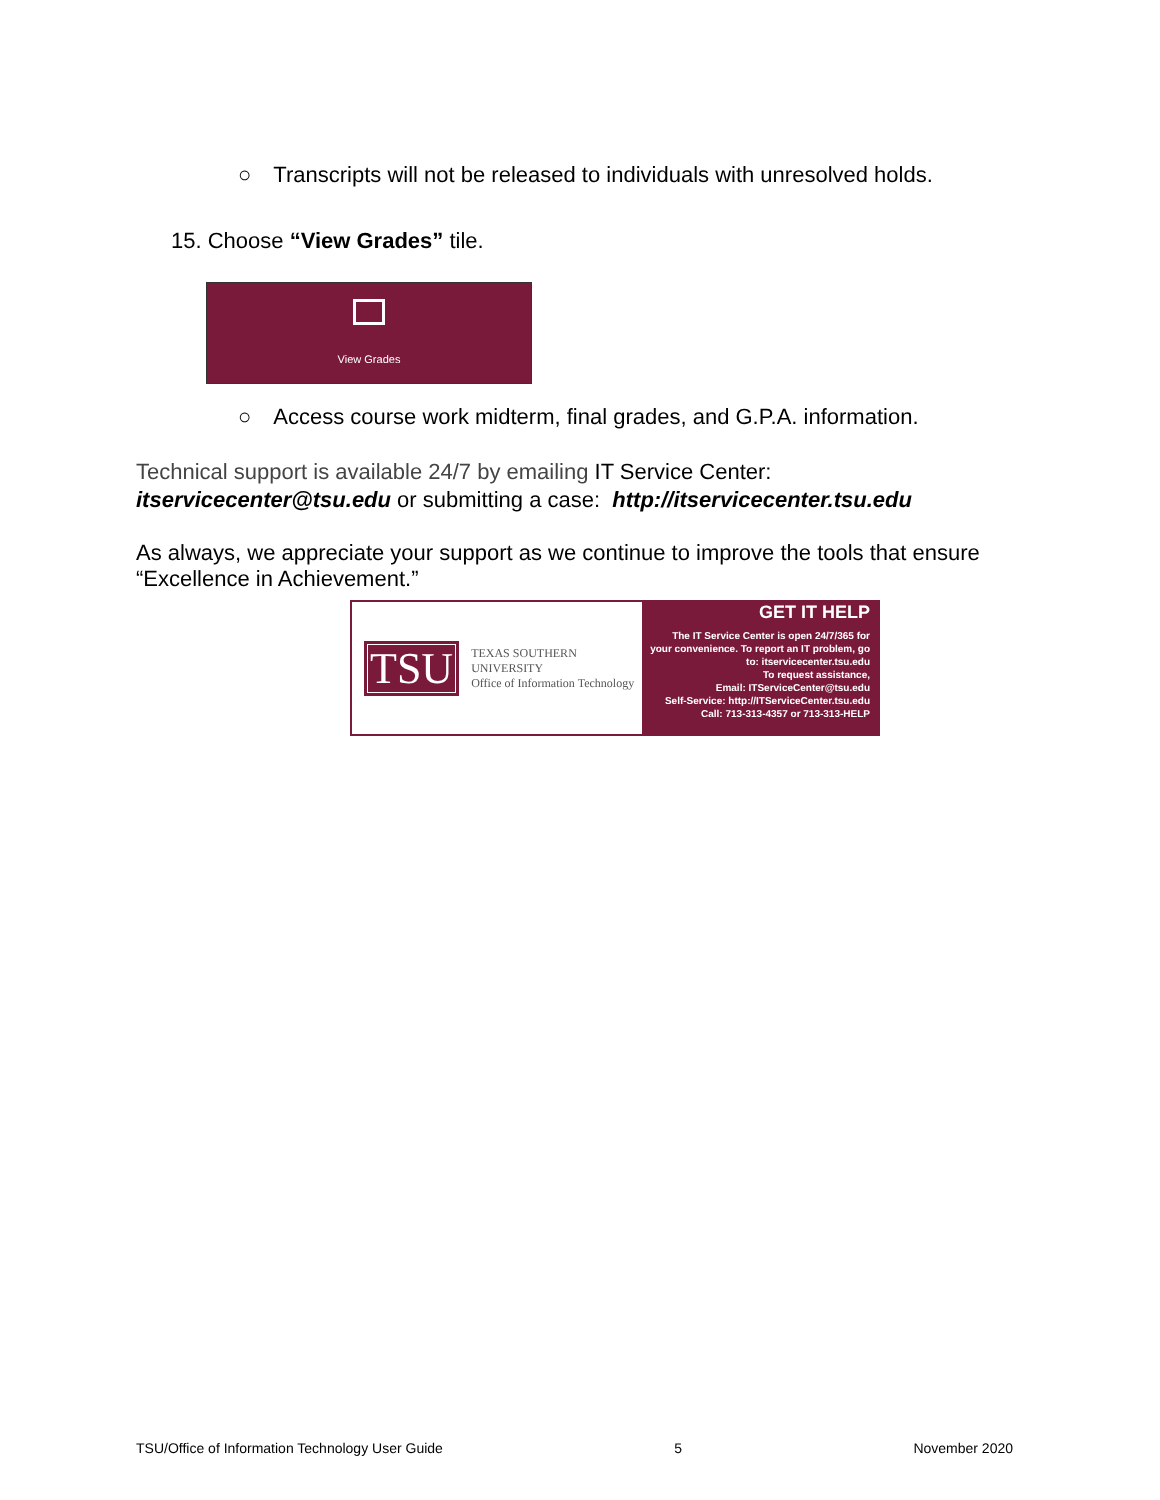○ Transcripts will not be released to individuals with unresolved holds.
15. Choose “View Grades” tile.
View Grades
○ Access course work midterm, final grades, and G.P.A. information.
Technical support is available 24/7 by emailing IT Service Center: itservicecenter@tsu.edu or submitting a case: http://itservicecenter.tsu.edu
As always, we appreciate your support as we continue to improve the tools that ensure “Excellence in Achievement.”
TSU
TEXAS SOUTHERN UNIVERSITY
Office of Information Technology
GET IT HELP
The IT Service Center is open 24/7/365 for your convenience. To report an IT problem, go to: itservicecenter.tsu.edu
To request assistance,
Email: ITServiceCenter@tsu.edu
Self-Service: http://ITServiceCenter.tsu.edu
Call: 713-313-4357 or 713-313-HELP
TSU/Office of Information Technology User Guide 5 November 2020